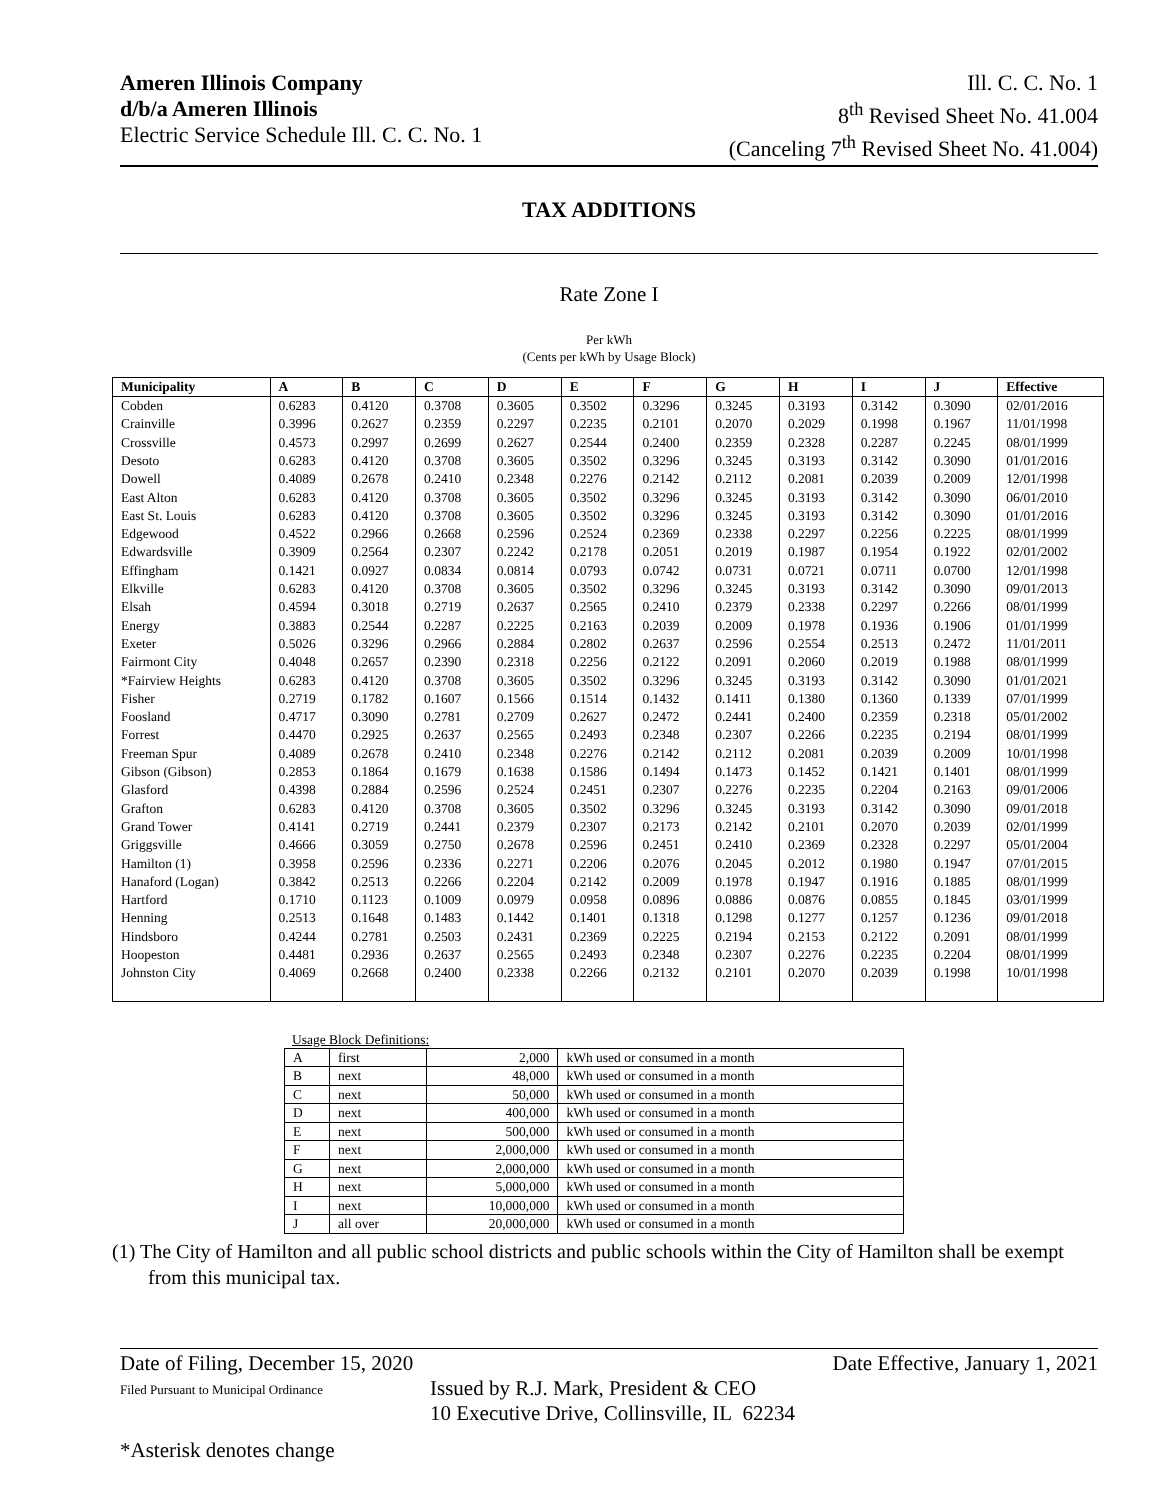Ameren Illinois Company
d/b/a Ameren Illinois
Electric Service Schedule Ill. C. C. No. 1
Ill. C. C. No. 1
8<sup>th</sup> Revised Sheet No. 41.004
(Canceling 7<sup>th</sup> Revised Sheet No. 41.004)
TAX ADDITIONS
Rate Zone I
Per kWh
(Cents per kWh by Usage Block)
| Municipality | A | B | C | D | E | F | G | H | I | J | Effective |
| --- | --- | --- | --- | --- | --- | --- | --- | --- | --- | --- | --- |
| Cobden | 0.6283 | 0.4120 | 0.3708 | 0.3605 | 0.3502 | 0.3296 | 0.3245 | 0.3193 | 0.3142 | 0.3090 | 02/01/2016 |
| Crainville | 0.3996 | 0.2627 | 0.2359 | 0.2297 | 0.2235 | 0.2101 | 0.2070 | 0.2029 | 0.1998 | 0.1967 | 11/01/1998 |
| Crossville | 0.4573 | 0.2997 | 0.2699 | 0.2627 | 0.2544 | 0.2400 | 0.2359 | 0.2328 | 0.2287 | 0.2245 | 08/01/1999 |
| Desoto | 0.6283 | 0.4120 | 0.3708 | 0.3605 | 0.3502 | 0.3296 | 0.3245 | 0.3193 | 0.3142 | 0.3090 | 01/01/2016 |
| Dowell | 0.4089 | 0.2678 | 0.2410 | 0.2348 | 0.2276 | 0.2142 | 0.2112 | 0.2081 | 0.2039 | 0.2009 | 12/01/1998 |
| East Alton | 0.6283 | 0.4120 | 0.3708 | 0.3605 | 0.3502 | 0.3296 | 0.3245 | 0.3193 | 0.3142 | 0.3090 | 06/01/2010 |
| East St. Louis | 0.6283 | 0.4120 | 0.3708 | 0.3605 | 0.3502 | 0.3296 | 0.3245 | 0.3193 | 0.3142 | 0.3090 | 01/01/2016 |
| Edgewood | 0.4522 | 0.2966 | 0.2668 | 0.2596 | 0.2524 | 0.2369 | 0.2338 | 0.2297 | 0.2256 | 0.2225 | 08/01/1999 |
| Edwardsville | 0.3909 | 0.2564 | 0.2307 | 0.2242 | 0.2178 | 0.2051 | 0.2019 | 0.1987 | 0.1954 | 0.1922 | 02/01/2002 |
| Effingham | 0.1421 | 0.0927 | 0.0834 | 0.0814 | 0.0793 | 0.0742 | 0.0731 | 0.0721 | 0.0711 | 0.0700 | 12/01/1998 |
| Elkville | 0.6283 | 0.4120 | 0.3708 | 0.3605 | 0.3502 | 0.3296 | 0.3245 | 0.3193 | 0.3142 | 0.3090 | 09/01/2013 |
| Elsah | 0.4594 | 0.3018 | 0.2719 | 0.2637 | 0.2565 | 0.2410 | 0.2379 | 0.2338 | 0.2297 | 0.2266 | 08/01/1999 |
| Energy | 0.3883 | 0.2544 | 0.2287 | 0.2225 | 0.2163 | 0.2039 | 0.2009 | 0.1978 | 0.1936 | 0.1906 | 01/01/1999 |
| Exeter | 0.5026 | 0.3296 | 0.2966 | 0.2884 | 0.2802 | 0.2637 | 0.2596 | 0.2554 | 0.2513 | 0.2472 | 11/01/2011 |
| Fairmont City | 0.4048 | 0.2657 | 0.2390 | 0.2318 | 0.2256 | 0.2122 | 0.2091 | 0.2060 | 0.2019 | 0.1988 | 08/01/1999 |
| *Fairview Heights | 0.6283 | 0.4120 | 0.3708 | 0.3605 | 0.3502 | 0.3296 | 0.3245 | 0.3193 | 0.3142 | 0.3090 | 01/01/2021 |
| Fisher | 0.2719 | 0.1782 | 0.1607 | 0.1566 | 0.1514 | 0.1432 | 0.1411 | 0.1380 | 0.1360 | 0.1339 | 07/01/1999 |
| Foosland | 0.4717 | 0.3090 | 0.2781 | 0.2709 | 0.2627 | 0.2472 | 0.2441 | 0.2400 | 0.2359 | 0.2318 | 05/01/2002 |
| Forrest | 0.4470 | 0.2925 | 0.2637 | 0.2565 | 0.2493 | 0.2348 | 0.2307 | 0.2266 | 0.2235 | 0.2194 | 08/01/1999 |
| Freeman Spur | 0.4089 | 0.2678 | 0.2410 | 0.2348 | 0.2276 | 0.2142 | 0.2112 | 0.2081 | 0.2039 | 0.2009 | 10/01/1998 |
| Gibson (Gibson) | 0.2853 | 0.1864 | 0.1679 | 0.1638 | 0.1586 | 0.1494 | 0.1473 | 0.1452 | 0.1421 | 0.1401 | 08/01/1999 |
| Glasford | 0.4398 | 0.2884 | 0.2596 | 0.2524 | 0.2451 | 0.2307 | 0.2276 | 0.2235 | 0.2204 | 0.2163 | 09/01/2006 |
| Grafton | 0.6283 | 0.4120 | 0.3708 | 0.3605 | 0.3502 | 0.3296 | 0.3245 | 0.3193 | 0.3142 | 0.3090 | 09/01/2018 |
| Grand Tower | 0.4141 | 0.2719 | 0.2441 | 0.2379 | 0.2307 | 0.2173 | 0.2142 | 0.2101 | 0.2070 | 0.2039 | 02/01/1999 |
| Griggsville | 0.4666 | 0.3059 | 0.2750 | 0.2678 | 0.2596 | 0.2451 | 0.2410 | 0.2369 | 0.2328 | 0.2297 | 05/01/2004 |
| Hamilton (1) | 0.3958 | 0.2596 | 0.2336 | 0.2271 | 0.2206 | 0.2076 | 0.2045 | 0.2012 | 0.1980 | 0.1947 | 07/01/2015 |
| Hanaford (Logan) | 0.3842 | 0.2513 | 0.2266 | 0.2204 | 0.2142 | 0.2009 | 0.1978 | 0.1947 | 0.1916 | 0.1885 | 08/01/1999 |
| Hartford | 0.1710 | 0.1123 | 0.1009 | 0.0979 | 0.0958 | 0.0896 | 0.0886 | 0.0876 | 0.0855 | 0.1845 | 03/01/1999 |
| Henning | 0.2513 | 0.1648 | 0.1483 | 0.1442 | 0.1401 | 0.1318 | 0.1298 | 0.1277 | 0.1257 | 0.1236 | 09/01/2018 |
| Hindsboro | 0.4244 | 0.2781 | 0.2503 | 0.2431 | 0.2369 | 0.2225 | 0.2194 | 0.2153 | 0.2122 | 0.2091 | 08/01/1999 |
| Hoopeston | 0.4481 | 0.2936 | 0.2637 | 0.2565 | 0.2493 | 0.2348 | 0.2307 | 0.2276 | 0.2235 | 0.2204 | 08/01/1999 |
| Johnston City | 0.4069 | 0.2668 | 0.2400 | 0.2338 | 0.2266 | 0.2132 | 0.2101 | 0.2070 | 0.2039 | 0.1998 | 10/01/1998 |
Usage Block Definitions:
| A | first | 2,000 | kWh used or consumed in a month |
| B | next | 48,000 | kWh used or consumed in a month |
| C | next | 50,000 | kWh used or consumed in a month |
| D | next | 400,000 | kWh used or consumed in a month |
| E | next | 500,000 | kWh used or consumed in a month |
| F | next | 2,000,000 | kWh used or consumed in a month |
| G | next | 2,000,000 | kWh used or consumed in a month |
| H | next | 5,000,000 | kWh used or consumed in a month |
| I | next | 10,000,000 | kWh used or consumed in a month |
| J | all over | 20,000,000 | kWh used or consumed in a month |
(1) The City of Hamilton and all public school districts and public schools within the City of Hamilton shall be exempt from this municipal tax.
Date of Filing, December 15, 2020 Date Effective, January 1, 2021
Filed Pursuant to Municipal Ordinance Issued by R.J. Mark, President & CEO
10 Executive Drive, Collinsville, IL 62234
*Asterisk denotes change